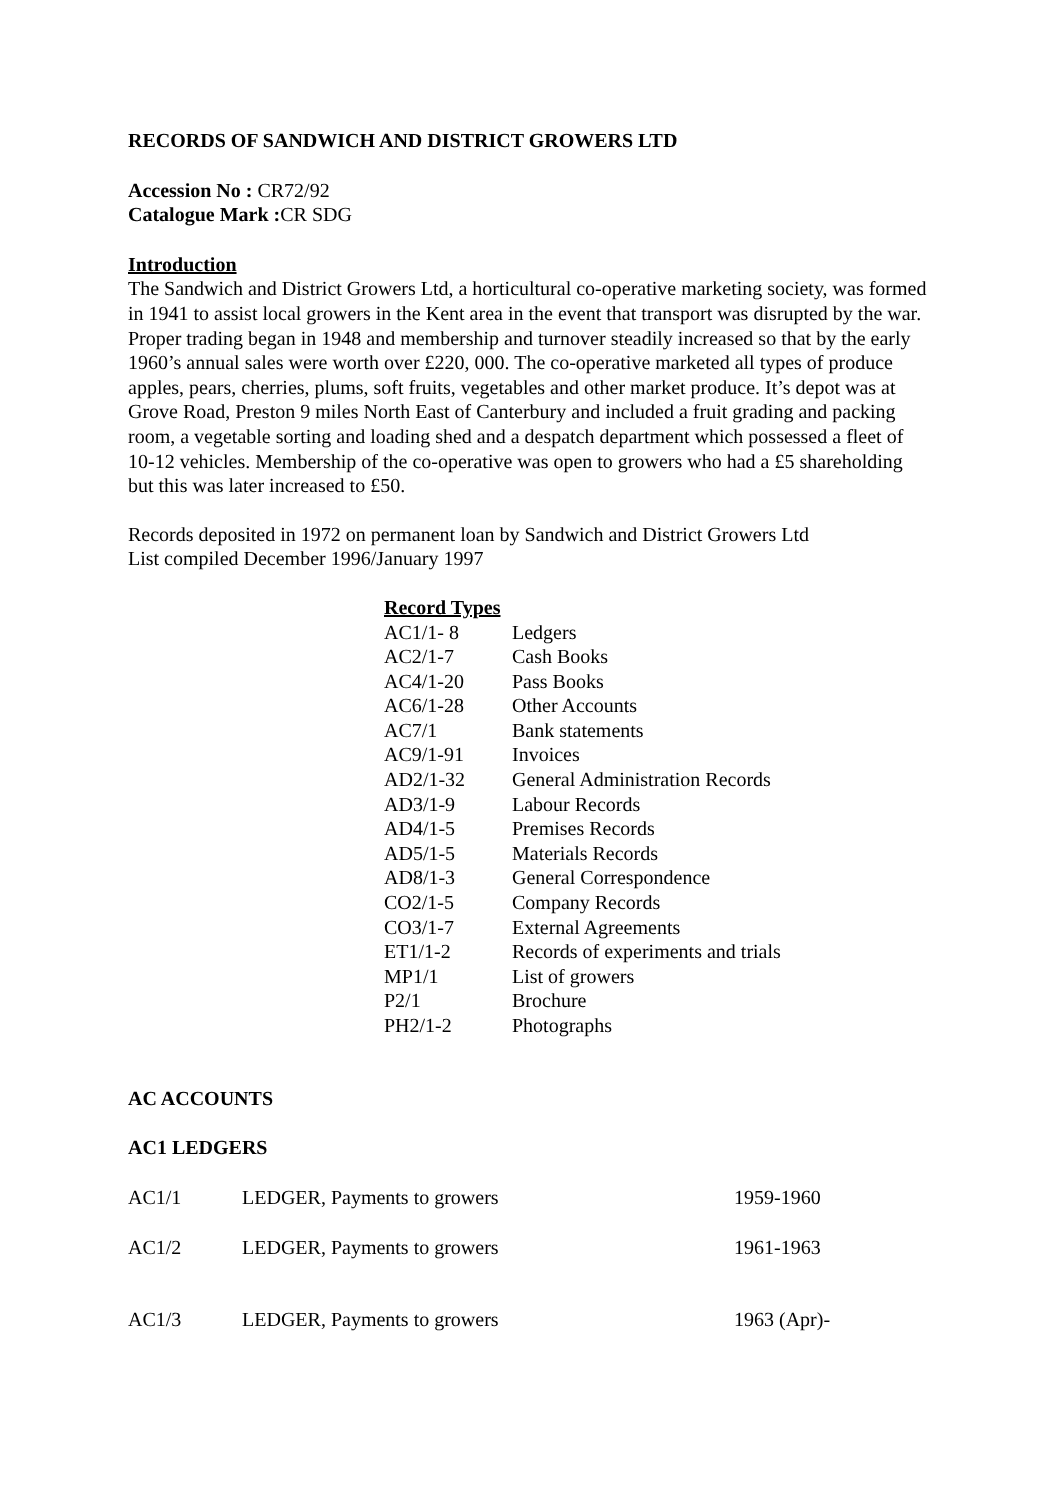RECORDS OF SANDWICH AND DISTRICT GROWERS LTD
Accession No : CR72/92
Catalogue Mark : CR SDG
Introduction
The Sandwich and District Growers Ltd, a horticultural co-operative marketing society, was formed in 1941 to assist local growers in the Kent area in the event that transport was disrupted by the war. Proper trading began in 1948 and membership and turnover steadily increased so that by the early 1960’s annual sales were worth over £220, 000. The co-operative marketed all types of produce apples, pears, cherries, plums, soft fruits, vegetables and other market produce. It’s depot was at Grove Road, Preston 9 miles North East of Canterbury and included a fruit grading and packing room, a vegetable sorting and loading shed and a despatch department which possessed a fleet of 10-12 vehicles. Membership of the co-operative was open to growers who had a £5 shareholding but this was later increased to £50.
Records deposited in 1972 on permanent loan by Sandwich and District Growers Ltd
List compiled December 1996/January 1997
| Record Types | |
| AC1/1- 8 | Ledgers |
| AC2/1-7 | Cash Books |
| AC4/1-20 | Pass Books |
| AC6/1-28 | Other Accounts |
| AC7/1 | Bank statements |
| AC9/1-91 | Invoices |
| AD2/1-32 | General Administration Records |
| AD3/1-9 | Labour Records |
| AD4/1-5 | Premises Records |
| AD5/1-5 | Materials Records |
| AD8/1-3 | General Correspondence |
| CO2/1-5 | Company Records |
| CO3/1-7 | External Agreements |
| ET1/1-2 | Records of experiments and trials |
| MP1/1 | List of growers |
| P2/1 | Brochure |
| PH2/1-2 | Photographs |
AC ACCOUNTS
AC1 LEDGERS
| AC1/1 | LEDGER, Payments to growers | 1959-1960 |
| AC1/2 | LEDGER, Payments to growers | 1961-1963 |
| AC1/3 | LEDGER, Payments to growers | 1963 (Apr)- |